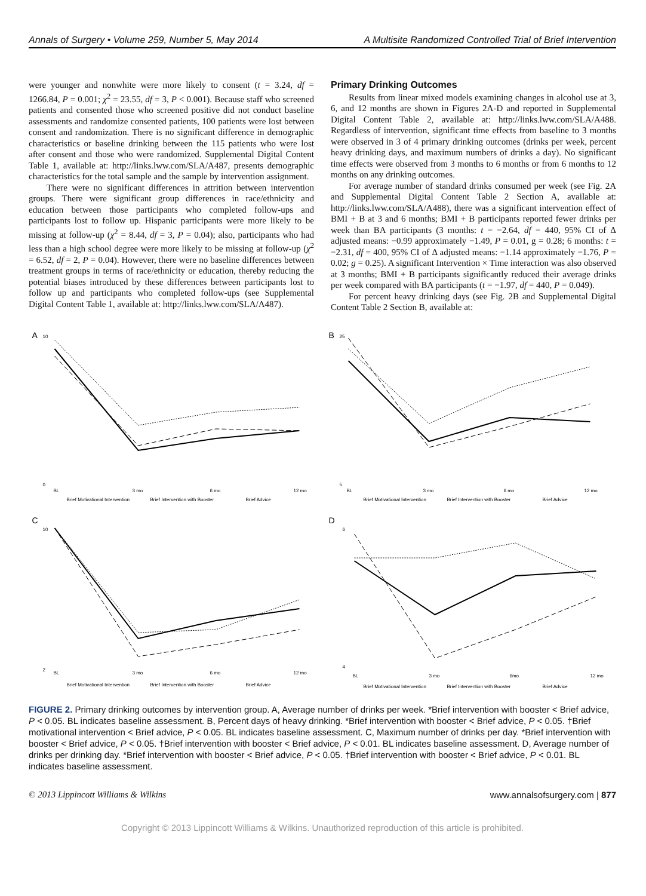Annals of Surgery • Volume 259, Number 5, May 2014 A Multisite Randomized Controlled Trial of Brief Intervention
were younger and nonwhite were more likely to consent (t = 3.24, df = 1266.84, P = 0.001; χ<sup>2</sup> = 23.55, df = 3, P < 0.001). Because staff who screened patients and consented those who screened positive did not conduct baseline assessments and randomize consented patients, 100 patients were lost between consent and randomization. There is no significant difference in demographic characteristics or baseline drinking between the 115 patients who were lost after consent and those who were randomized. Supplemental Digital Content Table 1, available at: http://links.lww.com/SLA/A487, presents demographic characteristics for the total sample and the sample by intervention assignment.
There were no significant differences in attrition between intervention groups. There were significant group differences in race/ethnicity and education between those participants who completed follow-ups and participants lost to follow up. Hispanic participants were more likely to be missing at follow-up (χ<sup>2</sup> = 8.44, df = 3, P = 0.04); also, participants who had less than a high school degree were more likely to be missing at follow-up (χ<sup>2</sup> = 6.52, df = 2, P = 0.04). However, there were no baseline differences between treatment groups in terms of race/ethnicity or education, thereby reducing the potential biases introduced by these differences between participants lost to follow up and participants who completed follow-ups (see Supplemental Digital Content Table 1, available at: http://links.lww.com/SLA/A487).
Primary Drinking Outcomes
Results from linear mixed models examining changes in alcohol use at 3, 6, and 12 months are shown in Figures 2A-D and reported in Supplemental Digital Content Table 2, available at: http://links.lww.com/SLA/A488. Regardless of intervention, significant time effects from baseline to 3 months were observed in 3 of 4 primary drinking outcomes (drinks per week, percent heavy drinking days, and maximum numbers of drinks a day). No significant time effects were observed from 3 months to 6 months or from 6 months to 12 months on any drinking outcomes.
For average number of standard drinks consumed per week (see Fig. 2A and Supplemental Digital Content Table 2 Section A, available at: http://links.lww.com/SLA/A488), there was a significant intervention effect of BMI + B at 3 and 6 months; BMI + B participants reported fewer drinks per week than BA participants (3 months: t = −2.64, df = 440, 95% CI of Δ adjusted means: −0.99 approximately −1.49, P = 0.01, g = 0.28; 6 months: t = −2.31, df = 400, 95% CI of Δ adjusted means: −1.14 approximately −1.76, P = 0.02; g = 0.25). A significant Intervention × Time interaction was also observed at 3 months; BMI + B participants significantly reduced their average drinks per week compared with BA participants (t = −1.97, df = 440, P = 0.049).
For percent heavy drinking days (see Fig. 2B and Supplemental Digital Content Table 2 Section B, available at:
A
10
0
BL
3 mo
6 mo
12 mo
Brief Motivational Intervention
Brief Intervention with Booster
Brief Advice
B
25
5
BL
3 mo
6 mo
12 mo
Brief Motivational Intervention
Brief Intervention with Booster
Brief Advice
C
10
2
BL
3 mo
6 mo
12 mo
Brief Motivational Intervention
Brief Intervention with Booster
Brief Advice
D
6
4
BL
3 mo
6mo
12 mo
Brief Motivational Intervention
Brief Intervention with Booster
Brief Advice
FIGURE 2. Primary drinking outcomes by intervention group. A, Average number of drinks per week. *Brief intervention with booster < Brief advice, P < 0.05. BL indicates baseline assessment. B, Percent days of heavy drinking. *Brief intervention with booster < Brief advice, P < 0.05. †Brief motivational intervention < Brief advice, P < 0.05. BL indicates baseline assessment. C, Maximum number of drinks per day. *Brief intervention with booster < Brief advice, P < 0.05. †Brief intervention with booster < Brief advice, P < 0.01. BL indicates baseline assessment. D, Average number of drinks per drinking day. *Brief intervention with booster < Brief advice, P < 0.05. †Brief intervention with booster < Brief advice, P < 0.01. BL indicates baseline assessment.
© 2013 Lippincott Williams & Wilkins www.annalsofsurgery.com | 877
Copyright © 2013 Lippincott Williams & Wilkins. Unauthorized reproduction of this article is prohibited.